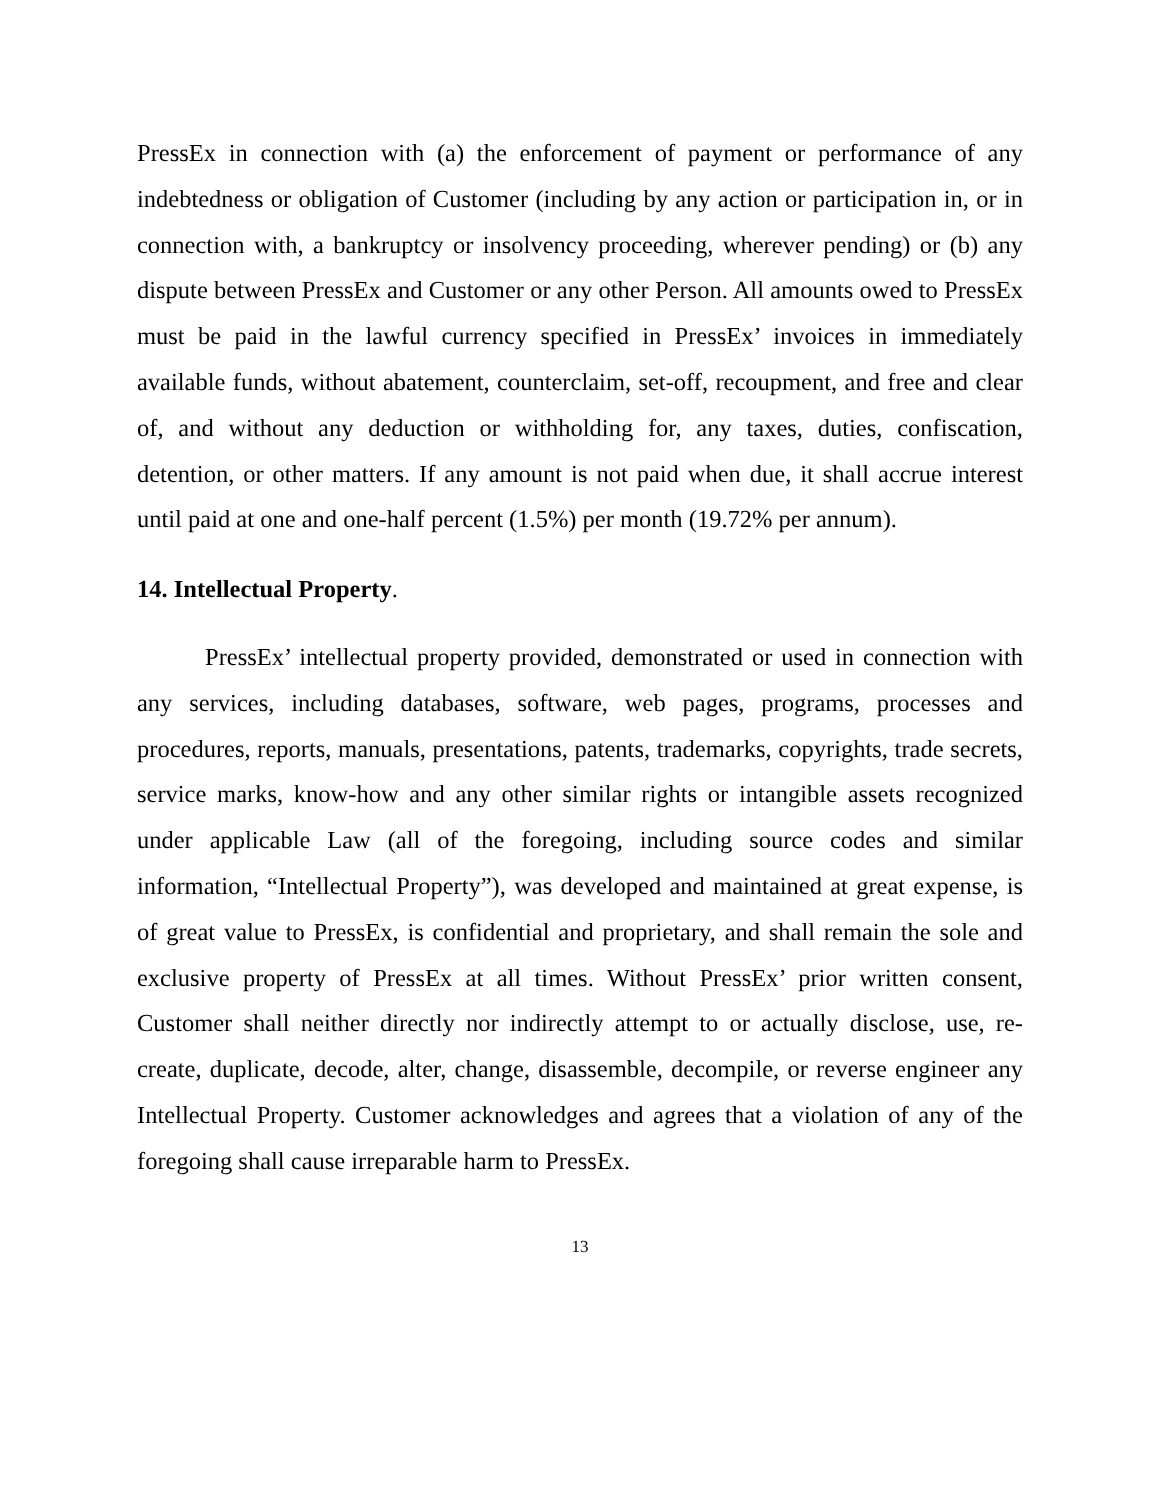PressEx in connection with (a) the enforcement of payment or performance of any indebtedness or obligation of Customer (including by any action or participation in, or in connection with, a bankruptcy or insolvency proceeding, wherever pending) or (b) any dispute between PressEx and Customer or any other Person. All amounts owed to PressEx must be paid in the lawful currency specified in PressEx’ invoices in immediately available funds, without abatement, counterclaim, set-off, recoupment, and free and clear of, and without any deduction or withholding for, any taxes, duties, confiscation, detention, or other matters. If any amount is not paid when due, it shall accrue interest until paid at one and one-half percent (1.5%) per month (19.72% per annum).
14. Intellectual Property.
PressEx’ intellectual property provided, demonstrated or used in connection with any services, including databases, software, web pages, programs, processes and procedures, reports, manuals, presentations, patents, trademarks, copyrights, trade secrets, service marks, know-how and any other similar rights or intangible assets recognized under applicable Law (all of the foregoing, including source codes and similar information, “Intellectual Property”), was developed and maintained at great expense, is of great value to PressEx, is confidential and proprietary, and shall remain the sole and exclusive property of PressEx at all times. Without PressEx’ prior written consent, Customer shall neither directly nor indirectly attempt to or actually disclose, use, re-create, duplicate, decode, alter, change, disassemble, decompile, or reverse engineer any Intellectual Property. Customer acknowledges and agrees that a violation of any of the foregoing shall cause irreparable harm to PressEx.
13